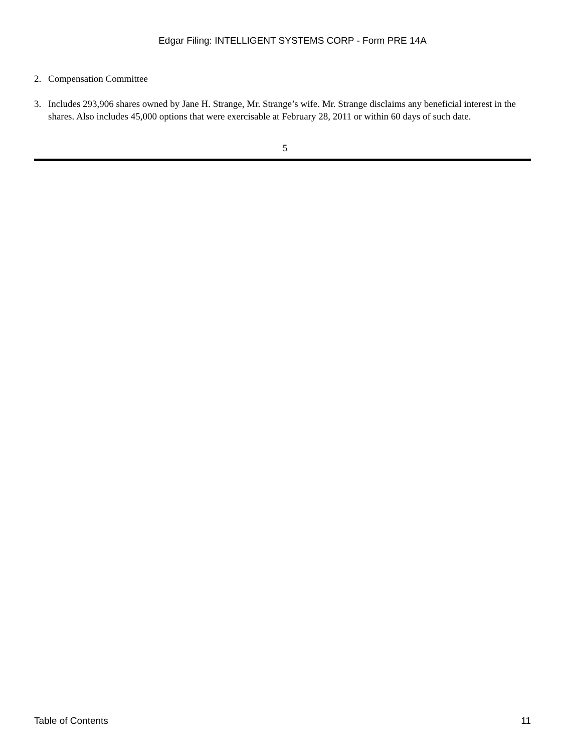Edgar Filing: INTELLIGENT SYSTEMS CORP - Form PRE 14A
2. Compensation Committee
3. Includes 293,906 shares owned by Jane H. Strange, Mr. Strange’s wife. Mr. Strange disclaims any beneficial interest in the shares. Also includes 45,000 options that were exercisable at February 28, 2011 or within 60 days of such date.
5
Table of Contents 11